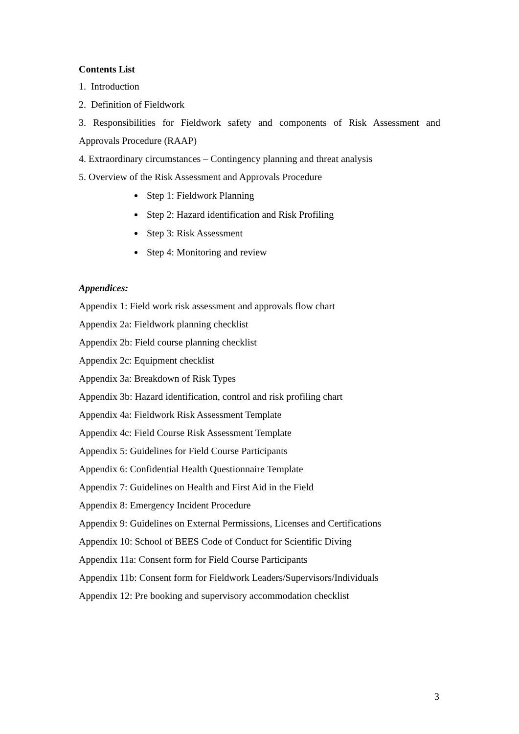Contents List
1. Introduction
2. Definition of Fieldwork
3. Responsibilities for Fieldwork safety and components of Risk Assessment and
Approvals Procedure (RAAP)
4. Extraordinary circumstances – Contingency planning and threat analysis
5. Overview of the Risk Assessment and Approvals Procedure
Step 1: Fieldwork Planning
Step 2: Hazard identification and Risk Profiling
Step 3: Risk Assessment
Step 4: Monitoring and review
Appendices:
Appendix 1: Field work risk assessment and approvals flow chart
Appendix 2a: Fieldwork planning checklist
Appendix 2b: Field course planning checklist
Appendix 2c: Equipment checklist
Appendix 3a: Breakdown of Risk Types
Appendix 3b: Hazard identification, control and risk profiling chart
Appendix 4a: Fieldwork Risk Assessment Template
Appendix 4c: Field Course Risk Assessment Template
Appendix 5: Guidelines for Field Course Participants
Appendix 6: Confidential Health Questionnaire Template
Appendix 7: Guidelines on Health and First Aid in the Field
Appendix 8: Emergency Incident Procedure
Appendix 9: Guidelines on External Permissions, Licenses and Certifications
Appendix 10: School of BEES Code of Conduct for Scientific Diving
Appendix 11a: Consent form for Field Course Participants
Appendix 11b: Consent form for Fieldwork Leaders/Supervisors/Individuals
Appendix 12: Pre booking and supervisory accommodation checklist
3